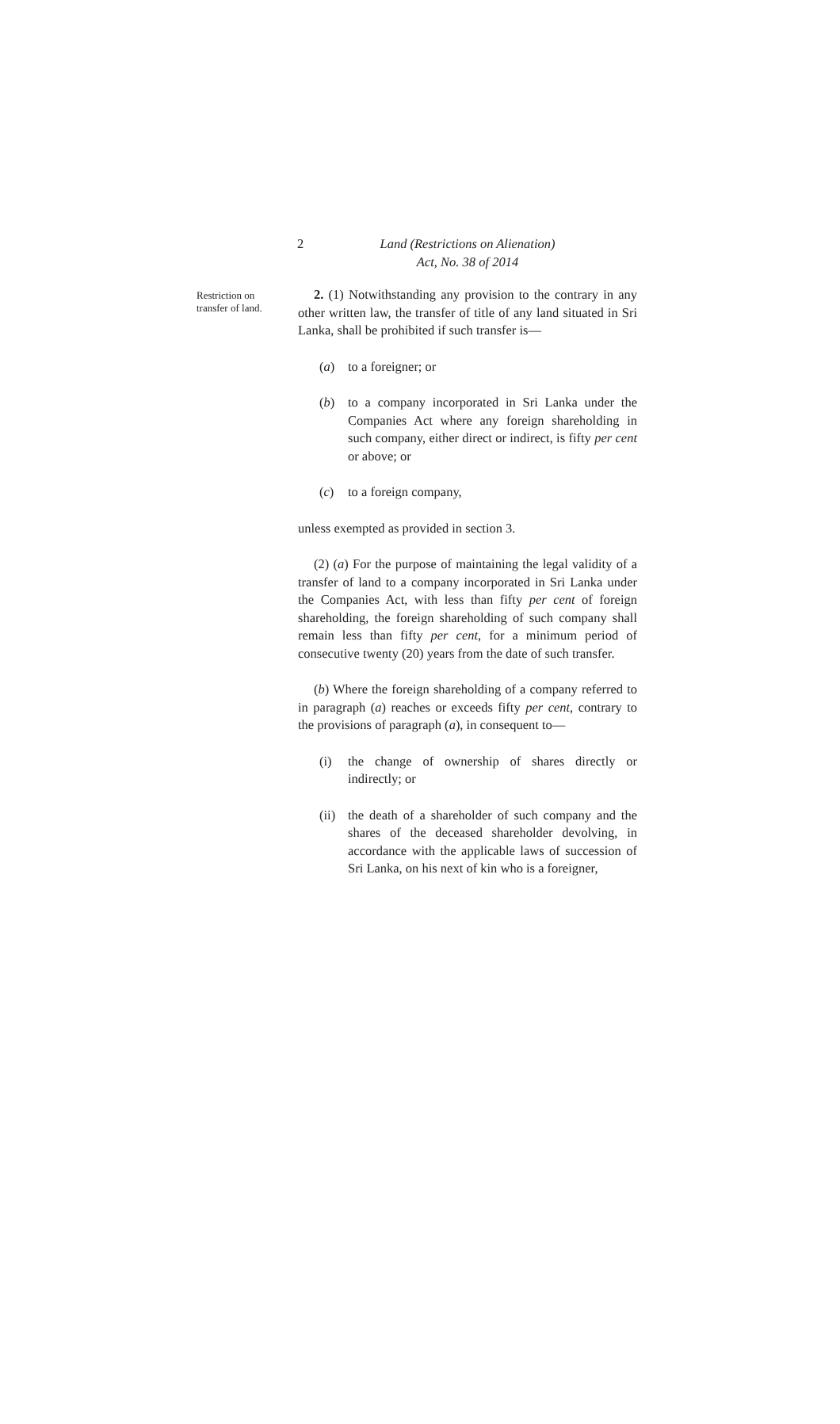2
Land (Restrictions on Alienation)
Act, No. 38 of 2014
Restriction on
transfer of land.
2. (1) Notwithstanding any provision to the contrary in any other written law, the transfer of title of any land situated in Sri Lanka, shall be prohibited if such transfer is—
(a) to a foreigner; or
(b) to a company incorporated in Sri Lanka under the Companies Act where any foreign shareholding in such company, either direct or indirect, is fifty per cent or above; or
(c) to a foreign company,
unless exempted as provided in section 3.
(2) (a) For the purpose of maintaining the legal validity of a transfer of land to a company incorporated in Sri Lanka under the Companies Act, with less than fifty per cent of foreign shareholding, the foreign shareholding of such company shall remain less than fifty per cent, for a minimum period of consecutive twenty (20) years from the date of such transfer.
(b) Where the foreign shareholding of a company referred to in paragraph (a) reaches or exceeds fifty per cent, contrary to the provisions of paragraph (a), in consequent to—
(i) the change of ownership of shares directly or indirectly; or
(ii) the death of a shareholder of such company and the shares of the deceased shareholder devolving, in accordance with the applicable laws of succession of Sri Lanka, on his next of kin who is a foreigner,